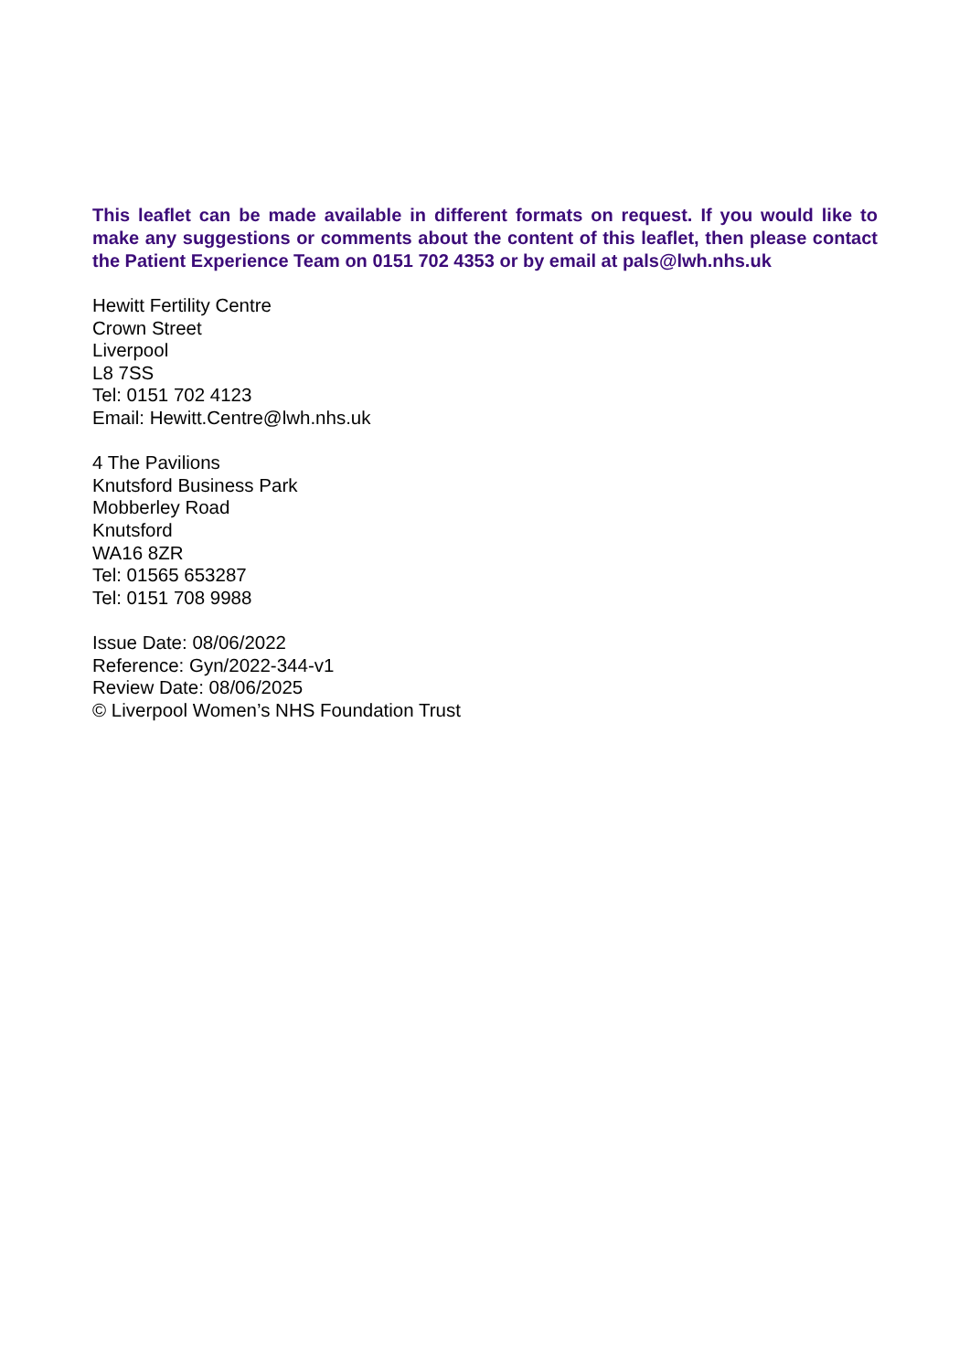This leaflet can be made available in different formats on request. If you would like to make any suggestions or comments about the content of this leaflet, then please contact the Patient Experience Team on 0151 702 4353 or by email at pals@lwh.nhs.uk
Hewitt Fertility Centre
Crown Street
Liverpool
L8 7SS
Tel: 0151 702 4123
Email: Hewitt.Centre@lwh.nhs.uk
4 The Pavilions
Knutsford Business Park
Mobberley Road
Knutsford
WA16 8ZR
Tel: 01565 653287
Tel: 0151 708 9988
Issue Date: 08/06/2022
Reference: Gyn/2022-344-v1
Review Date: 08/06/2025
© Liverpool Women’s NHS Foundation Trust